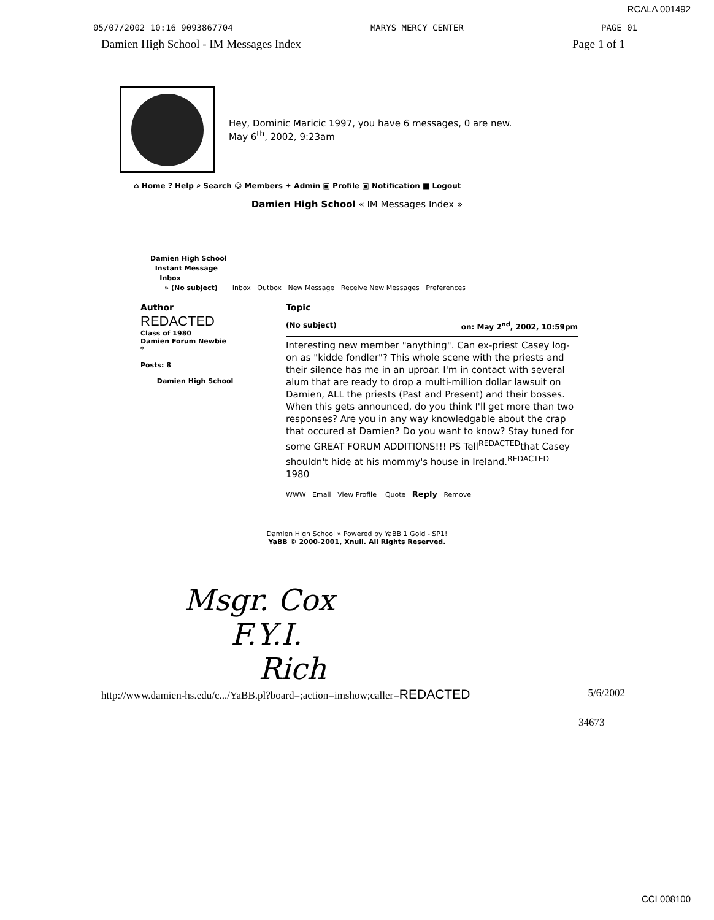RCALA 001492
05/07/2002 10:16 9093867704 MARYS MERCY CENTER PAGE 01
Damien High School - IM Messages Index Page 1 of 1
Hey, Dominic Maricic 1997, you have 6 messages, 0 are new.
May 6<sup>th</sup>, 2002, 9:23am
⌂ Home ? Help ⌕ Search ☺ Members ✦ Admin ▣ Profile ▣ Notification ■ Logout
Damien High School « IM Messages Index »
Damien High School
Instant Message
Inbox
» (No subject) Inbox Outbox New Message Receive New Messages Preferences
| Author | Topic |
| --- | --- |
| REDACTED Class of 1980 Damien Forum Newbie * Posts: 8 Damien High School | (No subject) on: May 2<sup>nd</sup>, 2002, 10:59pm Interesting new member "anything". Can ex-priest Casey log-on as "kidde fondler"? This whole scene with the priests and their silence has me in an uproar. I'm in contact with several alum that are ready to drop a multi-million dollar lawsuit on Damien, ALL the priests (Past and Present) and their bosses. When this gets announced, do you think I'll get more than two responses? Are you in any way knowledgable about the crap that occured at Damien? Do you want to know? Stay tuned for some GREAT FORUM ADDITIONS!!! PS Tell<sup>REDACTED</sup>that Casey shouldn't hide at his mommy's house in Ireland.<sup>REDACTED</sup> 1980 WWW Email View Profile Quote Reply Remove |
Damien High School » Powered by YaBB 1 Gold - SP1!
YaBB © 2000-2001, Xnull. All Rights Reserved.
Msgr. Cox
F.Y.I.
Rich
http://www.damien-hs.edu/c.../YaBB.pl?board=;action=imshow;caller=REDACTED 5/6/2002
34673
CCI 008100